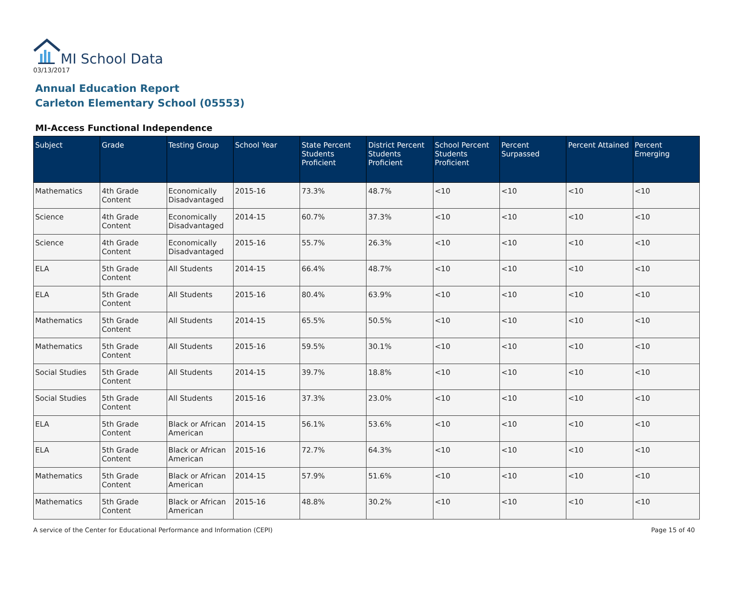MI School Data
03/13/2017
Annual Education Report
Carleton Elementary School (05553)
MI-Access Functional Independence
| Subject | Grade | Testing Group | School Year | State Percent Students Proficient | District Percent Students Proficient | School Percent Students Proficient | Percent Surpassed | Percent Attained | Percent Emerging |
| --- | --- | --- | --- | --- | --- | --- | --- | --- | --- |
| Mathematics | 4th Grade Content | Economically Disadvantaged | 2015-16 | 73.3% | 48.7% | <10 | <10 | <10 | <10 |
| Science | 4th Grade Content | Economically Disadvantaged | 2014-15 | 60.7% | 37.3% | <10 | <10 | <10 | <10 |
| Science | 4th Grade Content | Economically Disadvantaged | 2015-16 | 55.7% | 26.3% | <10 | <10 | <10 | <10 |
| ELA | 5th Grade Content | All Students | 2014-15 | 66.4% | 48.7% | <10 | <10 | <10 | <10 |
| ELA | 5th Grade Content | All Students | 2015-16 | 80.4% | 63.9% | <10 | <10 | <10 | <10 |
| Mathematics | 5th Grade Content | All Students | 2014-15 | 65.5% | 50.5% | <10 | <10 | <10 | <10 |
| Mathematics | 5th Grade Content | All Students | 2015-16 | 59.5% | 30.1% | <10 | <10 | <10 | <10 |
| Social Studies | 5th Grade Content | All Students | 2014-15 | 39.7% | 18.8% | <10 | <10 | <10 | <10 |
| Social Studies | 5th Grade Content | All Students | 2015-16 | 37.3% | 23.0% | <10 | <10 | <10 | <10 |
| ELA | 5th Grade Content | Black or African American | 2014-15 | 56.1% | 53.6% | <10 | <10 | <10 | <10 |
| ELA | 5th Grade Content | Black or African American | 2015-16 | 72.7% | 64.3% | <10 | <10 | <10 | <10 |
| Mathematics | 5th Grade Content | Black or African American | 2014-15 | 57.9% | 51.6% | <10 | <10 | <10 | <10 |
| Mathematics | 5th Grade Content | Black or African American | 2015-16 | 48.8% | 30.2% | <10 | <10 | <10 | <10 |
A service of the Center for Educational Performance and Information (CEPI) Page 15 of 40